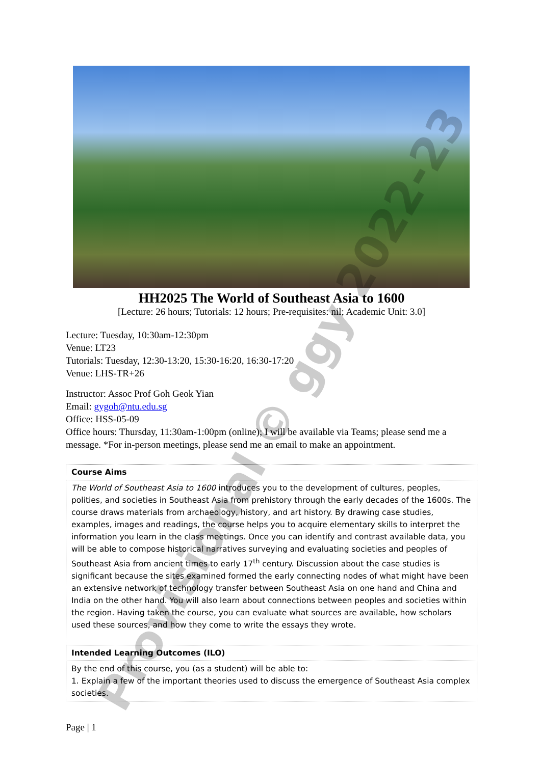HH2025 The World of Southeast Asia to 1600
[Lecture: 26 hours; Tutorials: 12 hours; Pre-requisites: nil; Academic Unit: 3.0]
Lecture: Tuesday, 10:30am-12:30pm
Venue: LT23
Tutorials: Tuesday, 12:30-13:20, 15:30-16:20, 16:30-17:20
Venue: LHS-TR+26
Instructor: Assoc Prof Goh Geok Yian
Email: gygoh@ntu.edu.sg
Office: HSS-05-09
Office hours: Thursday, 11:30am-1:00pm (online); I will be available via Teams; please send me a message. *For in-person meetings, please send me an email to make an appointment.
| Course Aims |
| The World of Southeast Asia to 1600 introduces you to the development of cultures, peoples, polities, and societies in Southeast Asia from prehistory through the early decades of the 1600s. The course draws materials from archaeology, history, and art history. By drawing case studies, examples, images and readings, the course helps you to acquire elementary skills to interpret the information you learn in the class meetings. Once you can identify and contrast available data, you will be able to compose historical narratives surveying and evaluating societies and peoples of Southeast Asia from ancient times to early 17<sup>th</sup> century. Discussion about the case studies is significant because the sites examined formed the early connecting nodes of what might have been an extensive network of technology transfer between Southeast Asia on one hand and China and India on the other hand. You will also learn about connections between peoples and societies within the region. Having taken the course, you can evaluate what sources are available, how scholars used these sources, and how they come to write the essays they wrote. |
| Intended Learning Outcomes (ILO) |
| By the end of this course, you (as a student) will be able to: 1. Explain a few of the important theories used to discuss the emergence of Southeast Asia complex societies. |
Page | 1
Provisional © ggy 2022-23